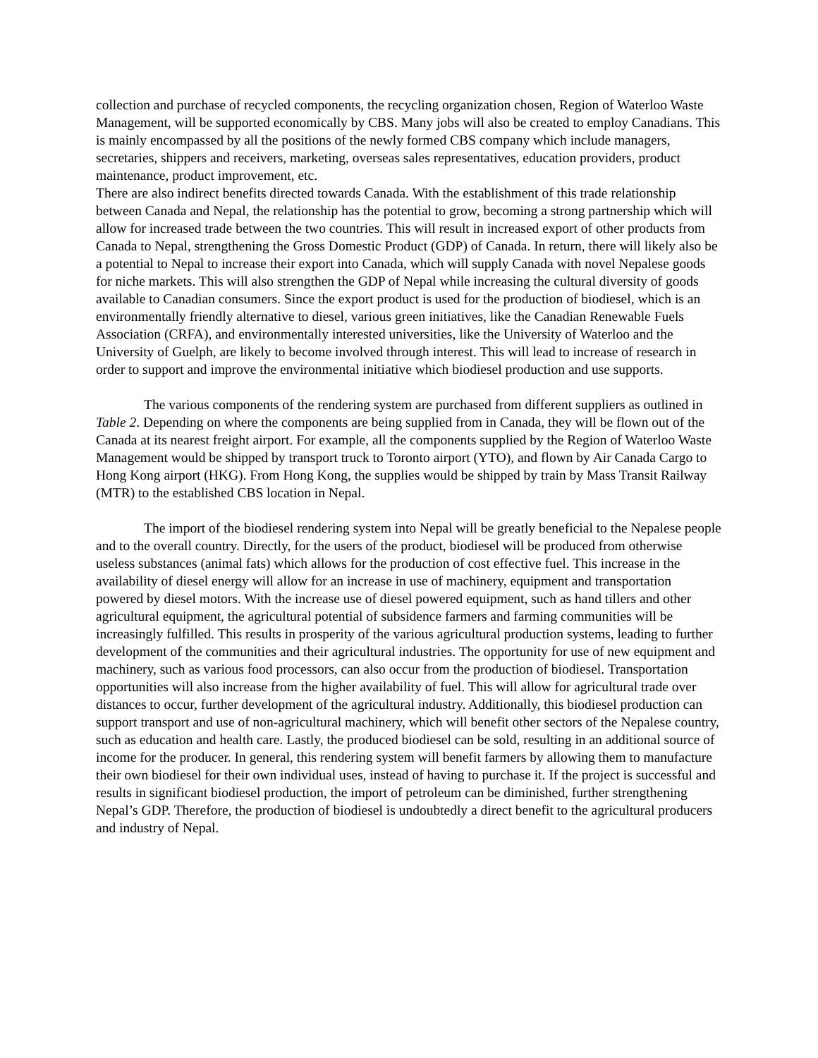collection and purchase of recycled components, the recycling organization chosen, Region of Waterloo Waste Management, will be supported economically by CBS. Many jobs will also be created to employ Canadians. This is mainly encompassed by all the positions of the newly formed CBS company which include managers, secretaries, shippers and receivers, marketing, overseas sales representatives, education providers, product maintenance, product improvement, etc.
There are also indirect benefits directed towards Canada. With the establishment of this trade relationship between Canada and Nepal, the relationship has the potential to grow, becoming a strong partnership which will allow for increased trade between the two countries. This will result in increased export of other products from Canada to Nepal, strengthening the Gross Domestic Product (GDP) of Canada. In return, there will likely also be a potential to Nepal to increase their export into Canada, which will supply Canada with novel Nepalese goods for niche markets. This will also strengthen the GDP of Nepal while increasing the cultural diversity of goods available to Canadian consumers. Since the export product is used for the production of biodiesel, which is an environmentally friendly alternative to diesel, various green initiatives, like the Canadian Renewable Fuels Association (CRFA), and environmentally interested universities, like the University of Waterloo and the University of Guelph, are likely to become involved through interest. This will lead to increase of research in order to support and improve the environmental initiative which biodiesel production and use supports.
The various components of the rendering system are purchased from different suppliers as outlined in Table 2. Depending on where the components are being supplied from in Canada, they will be flown out of the Canada at its nearest freight airport. For example, all the components supplied by the Region of Waterloo Waste Management would be shipped by transport truck to Toronto airport (YTO), and flown by Air Canada Cargo to Hong Kong airport (HKG). From Hong Kong, the supplies would be shipped by train by Mass Transit Railway (MTR) to the established CBS location in Nepal.
The import of the biodiesel rendering system into Nepal will be greatly beneficial to the Nepalese people and to the overall country. Directly, for the users of the product, biodiesel will be produced from otherwise useless substances (animal fats) which allows for the production of cost effective fuel. This increase in the availability of diesel energy will allow for an increase in use of machinery, equipment and transportation powered by diesel motors. With the increase use of diesel powered equipment, such as hand tillers and other agricultural equipment, the agricultural potential of subsidence farmers and farming communities will be increasingly fulfilled. This results in prosperity of the various agricultural production systems, leading to further development of the communities and their agricultural industries. The opportunity for use of new equipment and machinery, such as various food processors, can also occur from the production of biodiesel. Transportation opportunities will also increase from the higher availability of fuel. This will allow for agricultural trade over distances to occur, further development of the agricultural industry. Additionally, this biodiesel production can support transport and use of non-agricultural machinery, which will benefit other sectors of the Nepalese country, such as education and health care. Lastly, the produced biodiesel can be sold, resulting in an additional source of income for the producer. In general, this rendering system will benefit farmers by allowing them to manufacture their own biodiesel for their own individual uses, instead of having to purchase it. If the project is successful and results in significant biodiesel production, the import of petroleum can be diminished, further strengthening Nepal’s GDP. Therefore, the production of biodiesel is undoubtedly a direct benefit to the agricultural producers and industry of Nepal.